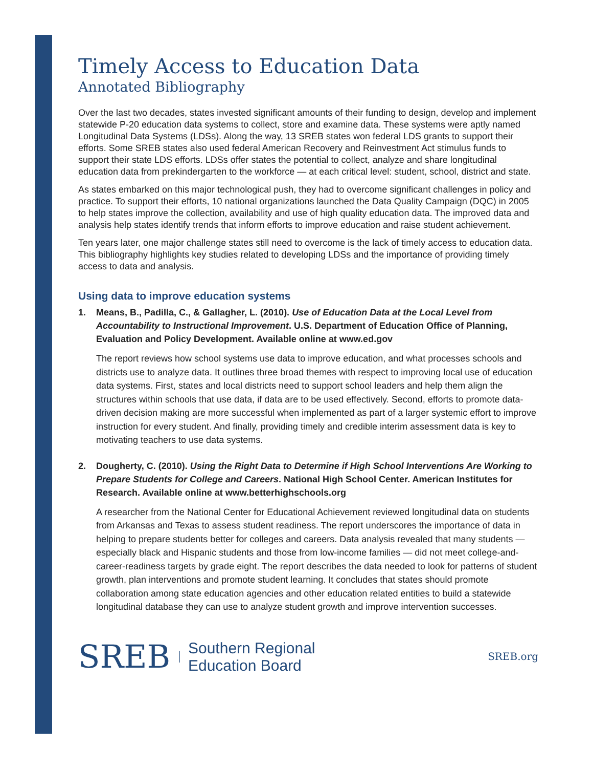Timely Access to Education Data
Annotated Bibliography
Over the last two decades, states invested significant amounts of their funding to design, develop and implement statewide P-20 education data systems to collect, store and examine data. These systems were aptly named Longitudinal Data Systems (LDSs). Along the way, 13 SREB states won federal LDS grants to support their efforts. Some SREB states also used federal American Recovery and Reinvestment Act stimulus funds to support their state LDS efforts. LDSs offer states the potential to collect, analyze and share longitudinal education data from prekindergarten to the workforce — at each critical level: student, school, district and state.
As states embarked on this major technological push, they had to overcome significant challenges in policy and practice. To support their efforts, 10 national organizations launched the Data Quality Campaign (DQC) in 2005 to help states improve the collection, availability and use of high quality education data. The improved data and analysis help states identify trends that inform efforts to improve education and raise student achievement.
Ten years later, one major challenge states still need to overcome is the lack of timely access to education data. This bibliography highlights key studies related to developing LDSs and the importance of providing timely access to data and analysis.
Using data to improve education systems
1. Means, B., Padilla, C., & Gallagher, L. (2010). Use of Education Data at the Local Level from Accountability to Instructional Improvement. U.S. Department of Education Office of Planning, Evaluation and Policy Development. Available online at www.ed.gov
The report reviews how school systems use data to improve education, and what processes schools and districts use to analyze data. It outlines three broad themes with respect to improving local use of education data systems. First, states and local districts need to support school leaders and help them align the structures within schools that use data, if data are to be used effectively. Second, efforts to promote data-driven decision making are more successful when implemented as part of a larger systemic effort to improve instruction for every student. And finally, providing timely and credible interim assessment data is key to motivating teachers to use data systems.
2. Dougherty, C. (2010). Using the Right Data to Determine if High School Interventions Are Working to Prepare Students for College and Careers. National High School Center. American Institutes for Research. Available online at www.betterhighschools.org
A researcher from the National Center for Educational Achievement reviewed longitudinal data on students from Arkansas and Texas to assess student readiness. The report underscores the importance of data in helping to prepare students better for colleges and careers. Data analysis revealed that many students — especially black and Hispanic students and those from low-income families — did not meet college-and-career-readiness targets by grade eight. The report describes the data needed to look for patterns of student growth, plan interventions and promote student learning. It concludes that states should promote collaboration among state education agencies and other education related entities to build a statewide longitudinal database they can use to analyze student growth and improve intervention successes.
SREB
Southern Regional
Education Board
SREB.org